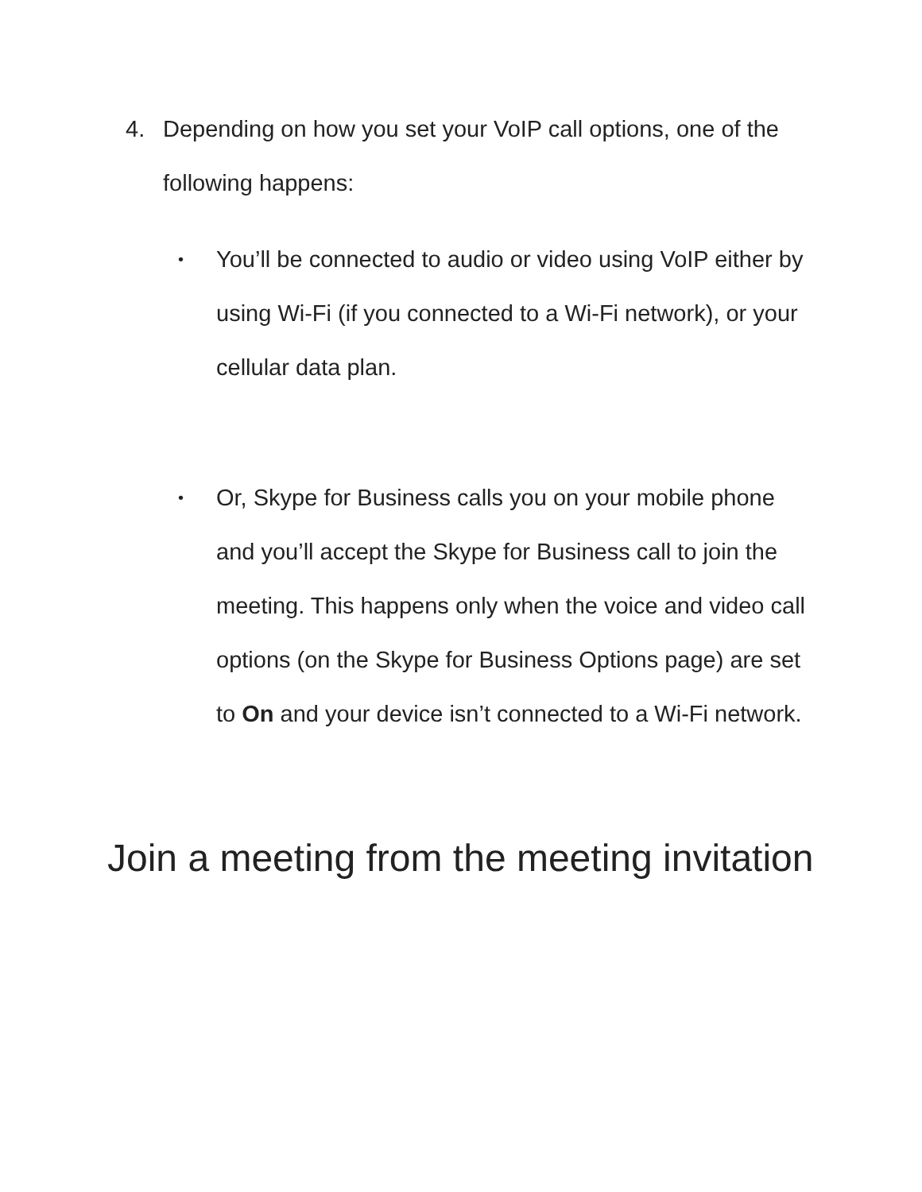4. Depending on how you set your VoIP call options, one of the following happens:
• You’ll be connected to audio or video using VoIP either by using Wi-Fi (if you connected to a Wi-Fi network), or your cellular data plan.
• Or, Skype for Business calls you on your mobile phone and you’ll accept the Skype for Business call to join the meeting. This happens only when the voice and video call options (on the Skype for Business Options page) are set to On and your device isn’t connected to a Wi-Fi network.
Join a meeting from the meeting invitation